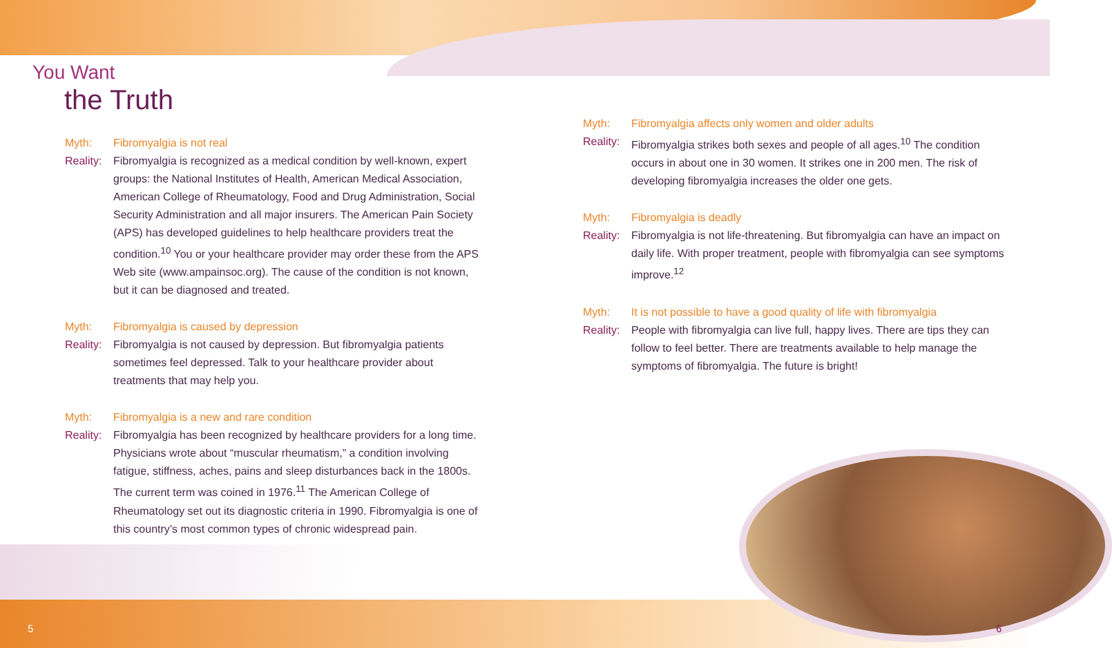You Want
the Truth
Myth:
Fibromyalgia is not real
Reality:
Fibromyalgia is recognized as a medical condition by well-known, expert groups: the National Institutes of Health, American Medical Association, American College of Rheumatology, Food and Drug Administration, Social Security Administration and all major insurers. The American Pain Society (APS) has developed guidelines to help healthcare providers treat the condition.<sup>10</sup> You or your healthcare provider may order these from the APS Web site (www.ampainsoc.org). The cause of the condition is not known, but it can be diagnosed and treated.
Myth:
Fibromyalgia is caused by depression
Reality:
Fibromyalgia is not caused by depression. But fibromyalgia patients sometimes feel depressed. Talk to your healthcare provider about treatments that may help you.
Myth:
Fibromyalgia is a new and rare condition
Reality:
Fibromyalgia has been recognized by healthcare providers for a long time. Physicians wrote about “muscular rheumatism,” a condition involving fatigue, stiffness, aches, pains and sleep disturbances back in the 1800s. The current term was coined in 1976.<sup>11</sup> The American College of Rheumatology set out its diagnostic criteria in 1990. Fibromyalgia is one of this country’s most common types of chronic widespread pain.
Myth:
Fibromyalgia affects only women and older adults
Reality:
Fibromyalgia strikes both sexes and people of all ages.<sup>10</sup> The condition occurs in about one in 30 women. It strikes one in 200 men. The risk of developing fibromyalgia increases the older one gets.
Myth:
Fibromyalgia is deadly
Reality:
Fibromyalgia is not life-threatening. But fibromyalgia can have an impact on daily life. With proper treatment, people with fibromyalgia can see symptoms improve.<sup>12</sup>
Myth:
It is not possible to have a good quality of life with fibromyalgia
Reality:
People with fibromyalgia can live full, happy lives. There are tips they can follow to feel better. There are treatments available to help manage the symptoms of fibromyalgia. The future is bright!
5 6